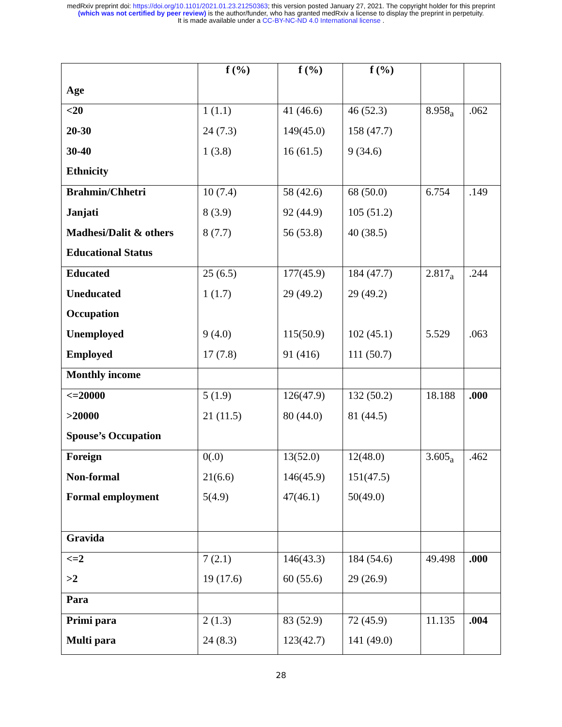medRxiv preprint doi: https://doi.org/10.1101/2021.01.23.21250363; this version posted January 27, 2021. The copyright holder for this preprint
(which was not certified by peer review) is the author/funder, who has granted medRxiv a license to display the preprint in perpetuity.
It is made available under a CC-BY-NC-ND 4.0 International license .
| | f (%) | f (%) | f (%) | | |
| --- | --- | --- | --- | --- | --- |
| Age | | | | | |
| <20 | 1 (1.1) | 41 (46.6) | 46 (52.3) | 8.958<sub>a</sub> | .062 |
| 20-30 | 24 (7.3) | 149(45.0) | 158 (47.7) | | |
| 30-40 | 1 (3.8) | 16 (61.5) | 9 (34.6) | | |
| Ethnicity | | | | | |
| Brahmin/Chhetri | 10 (7.4) | 58 (42.6) | 68 (50.0) | 6.754 | .149 |
| Janjati | 8 (3.9) | 92 (44.9) | 105 (51.2) | | |
| Madhesi/Dalit & others | 8 (7.7) | 56 (53.8) | 40 (38.5) | | |
| Educational Status | | | | | |
| Educated | 25 (6.5) | 177(45.9) | 184 (47.7) | 2.817<sub>a</sub> | .244 |
| Uneducated | 1 (1.7) | 29 (49.2) | 29 (49.2) | | |
| Occupation | | | | | |
| Unemployed | 9 (4.0) | 115(50.9) | 102 (45.1) | 5.529 | .063 |
| Employed | 17 (7.8) | 91 (416) | 111 (50.7) | | |
| Monthly income | | | | | |
| <=20000 | 5 (1.9) | 126(47.9) | 132 (50.2) | 18.188 | .000 |
| >20000 | 21 (11.5) | 80 (44.0) | 81 (44.5) | | |
| Spouse’s Occupation | | | | | |
| Foreign | 0(.0) | 13(52.0) | 12(48.0) | 3.605<sub>a</sub> | .462 |
| Non-formal | 21(6.6) | 146(45.9) | 151(47.5) | | |
| Formal employment | 5(4.9) | 47(46.1) | 50(49.0) | | |
| Gravida | | | | | |
| <=2 | 7 (2.1) | 146(43.3) | 184 (54.6) | 49.498 | .000 |
| >2 | 19 (17.6) | 60 (55.6) | 29 (26.9) | | |
| Para | | | | | |
| Primi para | 2 (1.3) | 83 (52.9) | 72 (45.9) | 11.135 | .004 |
| Multi para | 24 (8.3) | 123(42.7) | 141 (49.0) | | |
28